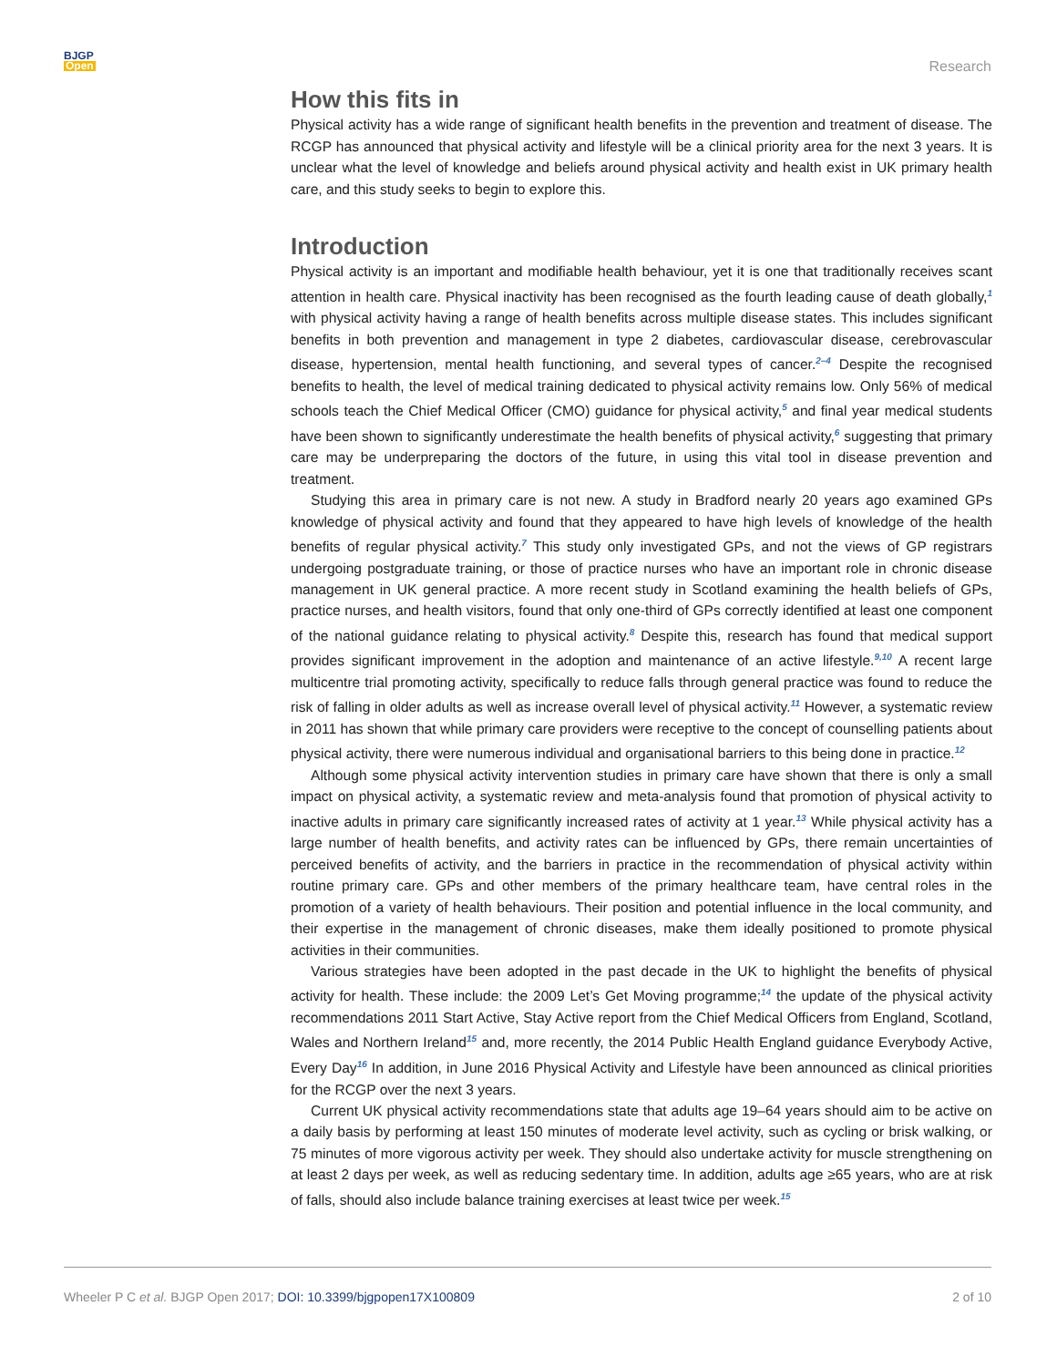BJGP
Open
Research
How this fits in
Physical activity has a wide range of significant health benefits in the prevention and treatment of disease. The RCGP has announced that physical activity and lifestyle will be a clinical priority area for the next 3 years. It is unclear what the level of knowledge and beliefs around physical activity and health exist in UK primary health care, and this study seeks to begin to explore this.
Introduction
Physical activity is an important and modifiable health behaviour, yet it is one that traditionally receives scant attention in health care. Physical inactivity has been recognised as the fourth leading cause of death globally,<sup>1</sup> with physical activity having a range of health benefits across multiple disease states. This includes significant benefits in both prevention and management in type 2 diabetes, cardiovascular disease, cerebrovascular disease, hypertension, mental health functioning, and several types of cancer.<sup>2–4</sup> Despite the recognised benefits to health, the level of medical training dedicated to physical activity remains low. Only 56% of medical schools teach the Chief Medical Officer (CMO) guidance for physical activity,<sup>5</sup> and final year medical students have been shown to significantly underestimate the health benefits of physical activity,<sup>6</sup> suggesting that primary care may be underpreparing the doctors of the future, in using this vital tool in disease prevention and treatment.
Studying this area in primary care is not new. A study in Bradford nearly 20 years ago examined GPs knowledge of physical activity and found that they appeared to have high levels of knowledge of the health benefits of regular physical activity.<sup>7</sup> This study only investigated GPs, and not the views of GP registrars undergoing postgraduate training, or those of practice nurses who have an important role in chronic disease management in UK general practice. A more recent study in Scotland examining the health beliefs of GPs, practice nurses, and health visitors, found that only one-third of GPs correctly identified at least one component of the national guidance relating to physical activity.<sup>8</sup> Despite this, research has found that medical support provides significant improvement in the adoption and maintenance of an active lifestyle.<sup>9,10</sup> A recent large multicentre trial promoting activity, specifically to reduce falls through general practice was found to reduce the risk of falling in older adults as well as increase overall level of physical activity.<sup>11</sup> However, a systematic review in 2011 has shown that while primary care providers were receptive to the concept of counselling patients about physical activity, there were numerous individual and organisational barriers to this being done in practice.<sup>12</sup>
Although some physical activity intervention studies in primary care have shown that there is only a small impact on physical activity, a systematic review and meta-analysis found that promotion of physical activity to inactive adults in primary care significantly increased rates of activity at 1 year.<sup>13</sup> While physical activity has a large number of health benefits, and activity rates can be influenced by GPs, there remain uncertainties of perceived benefits of activity, and the barriers in practice in the recommendation of physical activity within routine primary care. GPs and other members of the primary healthcare team, have central roles in the promotion of a variety of health behaviours. Their position and potential influence in the local community, and their expertise in the management of chronic diseases, make them ideally positioned to promote physical activities in their communities.
Various strategies have been adopted in the past decade in the UK to highlight the benefits of physical activity for health. These include: the 2009 Let’s Get Moving programme;<sup>14</sup> the update of the physical activity recommendations 2011 Start Active, Stay Active report from the Chief Medical Officers from England, Scotland, Wales and Northern Ireland<sup>15</sup> and, more recently, the 2014 Public Health England guidance Everybody Active, Every Day<sup>16</sup> In addition, in June 2016 Physical Activity and Lifestyle have been announced as clinical priorities for the RCGP over the next 3 years.
Current UK physical activity recommendations state that adults age 19–64 years should aim to be active on a daily basis by performing at least 150 minutes of moderate level activity, such as cycling or brisk walking, or 75 minutes of more vigorous activity per week. They should also undertake activity for muscle strengthening on at least 2 days per week, as well as reducing sedentary time. In addition, adults age ≥65 years, who are at risk of falls, should also include balance training exercises at least twice per week.<sup>15</sup>
Wheeler P C et al. BJGP Open 2017; DOI: 10.3399/bjgpopen17X100809
2 of 10